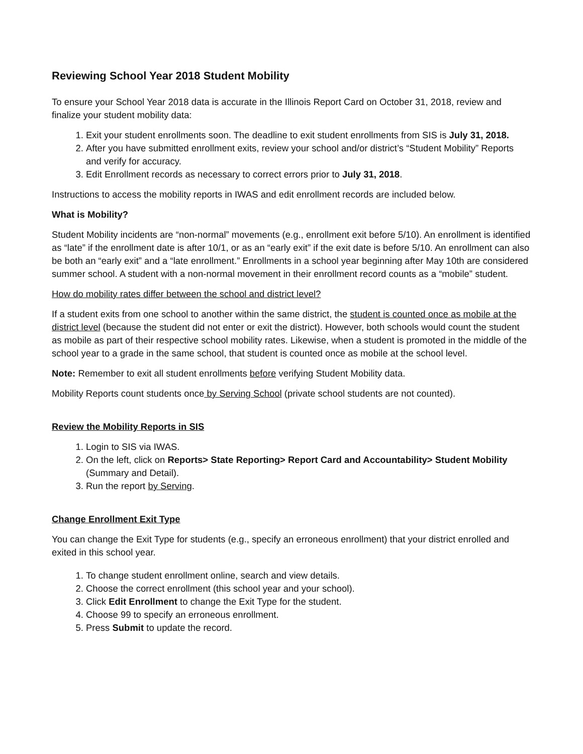Reviewing School Year 2018 Student Mobility
To ensure your School Year 2018 data is accurate in the Illinois Report Card on October 31, 2018, review and finalize your student mobility data:
1. Exit your student enrollments soon. The deadline to exit student enrollments from SIS is July 31, 2018.
2. After you have submitted enrollment exits, review your school and/or district’s “Student Mobility” Reports and verify for accuracy.
3. Edit Enrollment records as necessary to correct errors prior to July 31, 2018.
Instructions to access the mobility reports in IWAS and edit enrollment records are included below.
What is Mobility?
Student Mobility incidents are “non-normal” movements (e.g., enrollment exit before 5/10). An enrollment is identified as “late” if the enrollment date is after 10/1, or as an “early exit” if the exit date is before 5/10. An enrollment can also be both an “early exit” and a “late enrollment.” Enrollments in a school year beginning after May 10th are considered summer school. A student with a non-normal movement in their enrollment record counts as a “mobile” student.
How do mobility rates differ between the school and district level?
If a student exits from one school to another within the same district, the student is counted once as mobile at the district level (because the student did not enter or exit the district). However, both schools would count the student as mobile as part of their respective school mobility rates. Likewise, when a student is promoted in the middle of the school year to a grade in the same school, that student is counted once as mobile at the school level.
Note: Remember to exit all student enrollments before verifying Student Mobility data.
Mobility Reports count students once by Serving School (private school students are not counted).
Review the Mobility Reports in SIS
1. Login to SIS via IWAS.
2. On the left, click on Reports> State Reporting> Report Card and Accountability> Student Mobility (Summary and Detail).
3. Run the report by Serving.
Change Enrollment Exit Type
You can change the Exit Type for students (e.g., specify an erroneous enrollment) that your district enrolled and exited in this school year.
1. To change student enrollment online, search and view details.
2. Choose the correct enrollment (this school year and your school).
3. Click Edit Enrollment to change the Exit Type for the student.
4. Choose 99 to specify an erroneous enrollment.
5. Press Submit to update the record.